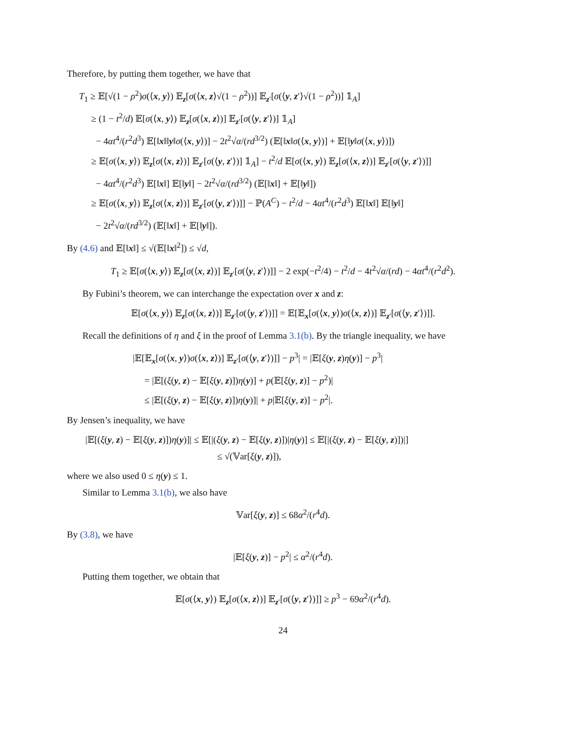Therefore, by putting them together, we have that
T<sub>1</sub> ≥ 𝔼[√(1 − ρ<sup>2</sup>)σ(⟨x, y⟩) 𝔼<sub>z</sub>[σ(⟨x, z⟩√(1 − ρ<sup>2</sup>))] 𝔼<sub>z′</sub>[σ(⟨y, z′⟩√(1 − ρ<sup>2</sup>))] 𝟙<sub>A</sub>]
≥ (1 − t<sup>2</sup>/d) 𝔼[σ(⟨x, y⟩) 𝔼<sub>z</sub>[σ(⟨x, z⟩)] 𝔼<sub>z′</sub>[σ(⟨y, z′⟩)] 𝟙<sub>A</sub>]
− 4αt<sup>4</sup>/(r<sup>2</sup>d<sup>3</sup>) 𝔼[‖x‖‖y‖σ(⟨x, y⟩)] − 2t<sup>2</sup>√α/(rd<sup>3/2</sup>) (𝔼[‖x‖σ(⟨x, y⟩)] + 𝔼[‖y‖σ(⟨x, y⟩)])
≥ 𝔼[σ(⟨x, y⟩) 𝔼<sub>z</sub>[σ(⟨x, z⟩)] 𝔼<sub>z′</sub>[σ(⟨y, z′⟩)] 𝟙<sub>A</sub>] − t<sup>2</sup>/d 𝔼[σ(⟨x, y⟩) 𝔼<sub>z</sub>[σ(⟨x, z⟩)] 𝔼<sub>z′</sub>[σ(⟨y, z′⟩)]]
− 4αt<sup>4</sup>/(r<sup>2</sup>d<sup>3</sup>) 𝔼[‖x‖] 𝔼[‖y‖] − 2t<sup>2</sup>√α/(rd<sup>3/2</sup>) (𝔼[‖x‖] + 𝔼[‖y‖])
≥ 𝔼[σ(⟨x, y⟩) 𝔼<sub>z</sub>[σ(⟨x, z⟩)] 𝔼<sub>z′</sub>[σ(⟨y, z′⟩)]] − ℙ(A<sup>C</sup>) − t<sup>2</sup>/d − 4αt<sup>4</sup>/(r<sup>2</sup>d<sup>3</sup>) 𝔼[‖x‖] 𝔼[‖y‖]
− 2t<sup>2</sup>√α/(rd<sup>3/2</sup>) (𝔼[‖x‖] + 𝔼[‖y‖]).
By (4.6) and 𝔼[‖x‖] ≤ √(𝔼[‖x‖<sup>2</sup>]) ≤ √d,
T<sub>1</sub> ≥ 𝔼[σ(⟨x, y⟩) 𝔼<sub>z</sub>[σ(⟨x, z⟩)] 𝔼<sub>z′</sub>[σ(⟨y, z′⟩)]] − 2 exp(−t<sup>2</sup>/4) − t<sup>2</sup>/d − 4t<sup>2</sup>√α/(rd) − 4αt<sup>4</sup>/(r<sup>2</sup>d<sup>2</sup>).
By Fubini’s theorem, we can interchange the expectation over x and z:
𝔼[σ(⟨x, y⟩) 𝔼<sub>z</sub>[σ(⟨x, z⟩)] 𝔼<sub>z′</sub>[σ(⟨y, z′⟩)]] = 𝔼[𝔼<sub>x</sub>[σ(⟨x, y⟩)σ(⟨x, z⟩)] 𝔼<sub>z′</sub>[σ(⟨y, z′⟩)]].
Recall the definitions of η and ξ in the proof of Lemma 3.1(b). By the triangle inequality, we have
|𝔼[𝔼<sub>x</sub>[σ(⟨x, y⟩)σ(⟨x, z⟩)] 𝔼<sub>z′</sub>[σ(⟨y, z′⟩)]] − p<sup>3</sup>| = |𝔼[ξ(y, z)η(y)] − p<sup>3</sup>|
= |𝔼[(ξ(y, z) − 𝔼[ξ(y, z)])η(y)] + p(𝔼[ξ(y, z)] − p<sup>2</sup>)|
≤ |𝔼[(ξ(y, z) − 𝔼[ξ(y, z)])η(y)]| + p|𝔼[ξ(y, z)] − p<sup>2</sup>|.
By Jensen’s inequality, we have
|𝔼[(ξ(y, z) − 𝔼[ξ(y, z)])η(y)]| ≤ 𝔼[|(ξ(y, z) − 𝔼[ξ(y, z)])|η(y)] ≤ 𝔼[|(ξ(y, z) − 𝔼[ξ(y, z)])|]
≤ √(𝕍ar[ξ(y, z)]),
where we also used 0 ≤ η(y) ≤ 1.
Similar to Lemma 3.1(b), we also have
𝕍ar[ξ(y, z)] ≤ 68α<sup>2</sup>/(r<sup>4</sup>d).
By (3.8), we have
|𝔼[ξ(y, z)] − p<sup>2</sup>| ≤ α<sup>2</sup>/(r<sup>4</sup>d).
Putting them together, we obtain that
𝔼[σ(⟨x, y⟩) 𝔼<sub>z</sub>[σ(⟨x, z⟩)] 𝔼<sub>z′</sub>[σ(⟨y, z′⟩)]] ≥ p<sup>3</sup> − 69α<sup>2</sup>/(r<sup>4</sup>d).
24